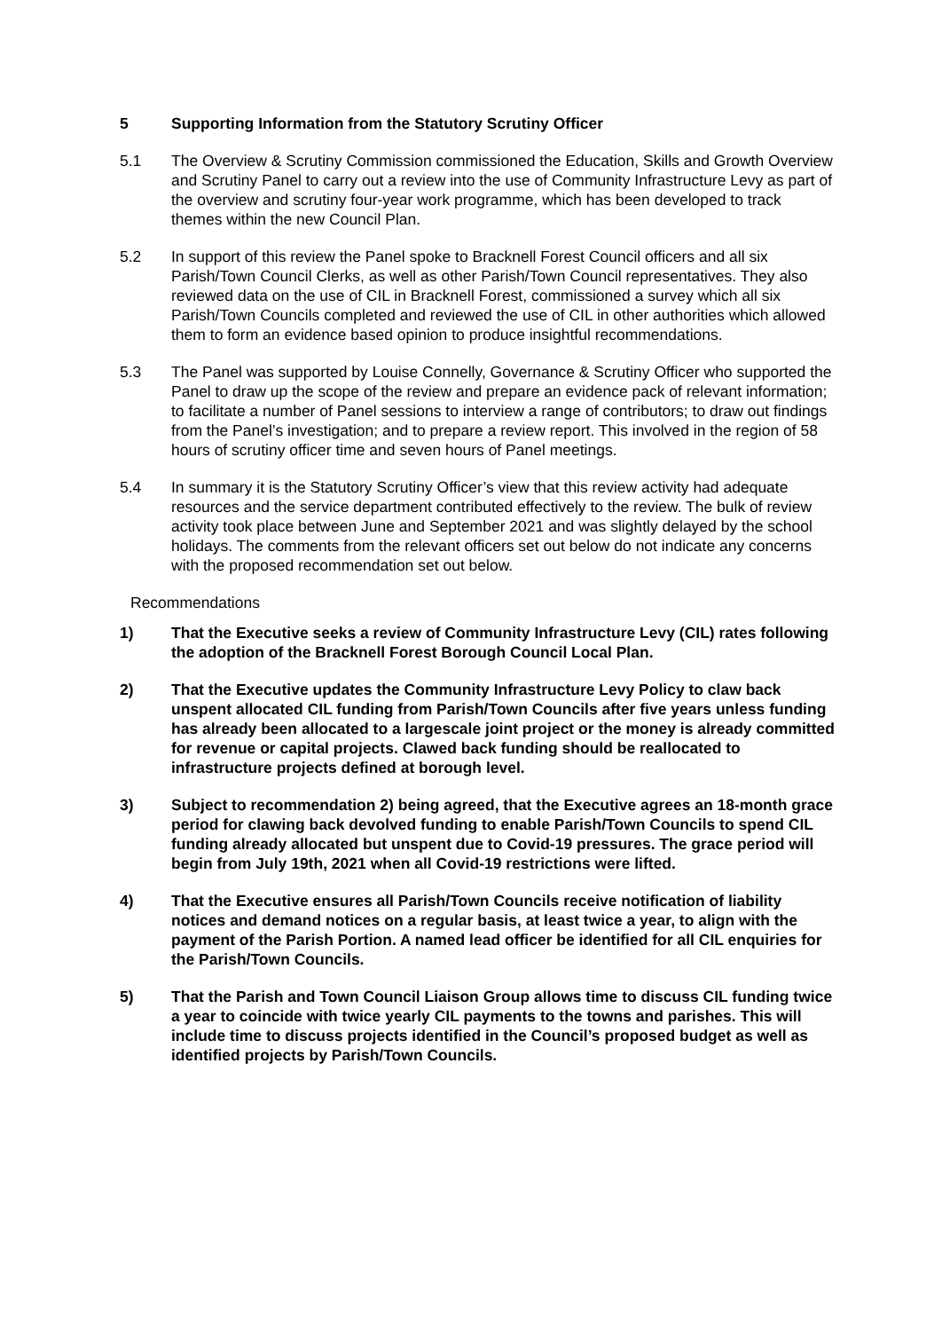5 Supporting Information from the Statutory Scrutiny Officer
5.1 The Overview & Scrutiny Commission commissioned the Education, Skills and Growth Overview and Scrutiny Panel to carry out a review into the use of Community Infrastructure Levy as part of the overview and scrutiny four-year work programme, which has been developed to track themes within the new Council Plan.
5.2 In support of this review the Panel spoke to Bracknell Forest Council officers and all six Parish/Town Council Clerks, as well as other Parish/Town Council representatives. They also reviewed data on the use of CIL in Bracknell Forest, commissioned a survey which all six Parish/Town Councils completed and reviewed the use of CIL in other authorities which allowed them to form an evidence based opinion to produce insightful recommendations.
5.3 The Panel was supported by Louise Connelly, Governance & Scrutiny Officer who supported the Panel to draw up the scope of the review and prepare an evidence pack of relevant information; to facilitate a number of Panel sessions to interview a range of contributors; to draw out findings from the Panel’s investigation; and to prepare a review report. This involved in the region of 58 hours of scrutiny officer time and seven hours of Panel meetings.
5.4 In summary it is the Statutory Scrutiny Officer’s view that this review activity had adequate resources and the service department contributed effectively to the review. The bulk of review activity took place between June and September 2021 and was slightly delayed by the school holidays. The comments from the relevant officers set out below do not indicate any concerns with the proposed recommendation set out below.
Recommendations
1) That the Executive seeks a review of Community Infrastructure Levy (CIL) rates following the adoption of the Bracknell Forest Borough Council Local Plan.
2) That the Executive updates the Community Infrastructure Levy Policy to claw back unspent allocated CIL funding from Parish/Town Councils after five years unless funding has already been allocated to a largescale joint project or the money is already committed for revenue or capital projects. Clawed back funding should be reallocated to infrastructure projects defined at borough level.
3) Subject to recommendation 2) being agreed, that the Executive agrees an 18-month grace period for clawing back devolved funding to enable Parish/Town Councils to spend CIL funding already allocated but unspent due to Covid-19 pressures. The grace period will begin from July 19th, 2021 when all Covid-19 restrictions were lifted.
4) That the Executive ensures all Parish/Town Councils receive notification of liability notices and demand notices on a regular basis, at least twice a year, to align with the payment of the Parish Portion. A named lead officer be identified for all CIL enquiries for the Parish/Town Councils.
5) That the Parish and Town Council Liaison Group allows time to discuss CIL funding twice a year to coincide with twice yearly CIL payments to the towns and parishes. This will include time to discuss projects identified in the Council’s proposed budget as well as identified projects by Parish/Town Councils.